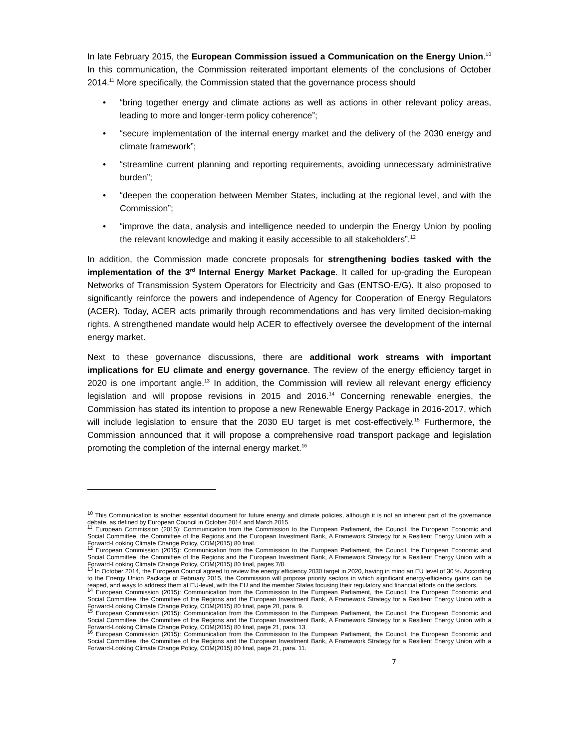In late February 2015, the European Commission issued a Communication on the Energy Union.<sup>10</sup> In this communication, the Commission reiterated important elements of the conclusions of October 2014.<sup>11</sup> More specifically, the Commission stated that the governance process should
• “bring together energy and climate actions as well as actions in other relevant policy areas, leading to more and longer-term policy coherence”;
• “secure implementation of the internal energy market and the delivery of the 2030 energy and climate framework”;
• “streamline current planning and reporting requirements, avoiding unnecessary administrative burden”;
• “deepen the cooperation between Member States, including at the regional level, and with the Commission”;
• “improve the data, analysis and intelligence needed to underpin the Energy Union by pooling the relevant knowledge and making it easily accessible to all stakeholders”.<sup>12</sup>
In addition, the Commission made concrete proposals for strengthening bodies tasked with the implementation of the 3<sup>rd</sup> Internal Energy Market Package. It called for up-grading the European Networks of Transmission System Operators for Electricity and Gas (ENTSO-E/G). It also proposed to significantly reinforce the powers and independence of Agency for Cooperation of Energy Regulators (ACER). Today, ACER acts primarily through recommendations and has very limited decision-making rights. A strengthened mandate would help ACER to effectively oversee the development of the internal energy market.
Next to these governance discussions, there are additional work streams with important implications for EU climate and energy governance. The review of the energy efficiency target in 2020 is one important angle.<sup>13</sup> In addition, the Commission will review all relevant energy efficiency legislation and will propose revisions in 2015 and 2016.<sup>14</sup> Concerning renewable energies, the Commission has stated its intention to propose a new Renewable Energy Package in 2016-2017, which will include legislation to ensure that the 2030 EU target is met cost-effectively.<sup>15</sup> Furthermore, the Commission announced that it will propose a comprehensive road transport package and legislation promoting the completion of the internal energy market.<sup>16</sup>
<sup>10</sup> This Communication is another essential document for future energy and climate policies, although it is not an inherent part of the governance debate, as defined by European Council in October 2014 and March 2015.
<sup>11</sup> European Commission (2015): Communication from the Commission to the European Parliament, the Council, the European Economic and Social Committee, the Committee of the Regions and the European Investment Bank, A Framework Strategy for a Resilient Energy Union with a Forward-Looking Climate Change Policy, COM(2015) 80 final.
<sup>12</sup> European Commission (2015): Communication from the Commission to the European Parliament, the Council, the European Economic and Social Committee, the Committee of the Regions and the European Investment Bank, A Framework Strategy for a Resilient Energy Union with a Forward-Looking Climate Change Policy, COM(2015) 80 final, pages 7/8.
<sup>13</sup> In October 2014, the European Council agreed to review the energy efficiency 2030 target in 2020, having in mind an EU level of 30 %. According to the Energy Union Package of February 2015, the Commission will propose priority sectors in which significant energy-efficiency gains can be reaped, and ways to address them at EU-level, with the EU and the member States focusing their regulatory and financial efforts on the sectors.
<sup>14</sup> European Commission (2015): Communication from the Commission to the European Parliament, the Council, the European Economic and Social Committee, the Committee of the Regions and the European Investment Bank, A Framework Strategy for a Resilient Energy Union with a Forward-Looking Climate Change Policy, COM(2015) 80 final, page 20, para. 9.
<sup>15</sup> European Commission (2015): Communication from the Commission to the European Parliament, the Council, the European Economic and Social Committee, the Committee of the Regions and the European Investment Bank, A Framework Strategy for a Resilient Energy Union with a Forward-Looking Climate Change Policy, COM(2015) 80 final, page 21, para. 13.
<sup>16</sup> European Commission (2015): Communication from the Commission to the European Parliament, the Council, the European Economic and Social Committee, the Committee of the Regions and the European Investment Bank, A Framework Strategy for a Resilient Energy Union with a Forward-Looking Climate Change Policy, COM(2015) 80 final, page 21, para. 11.
7